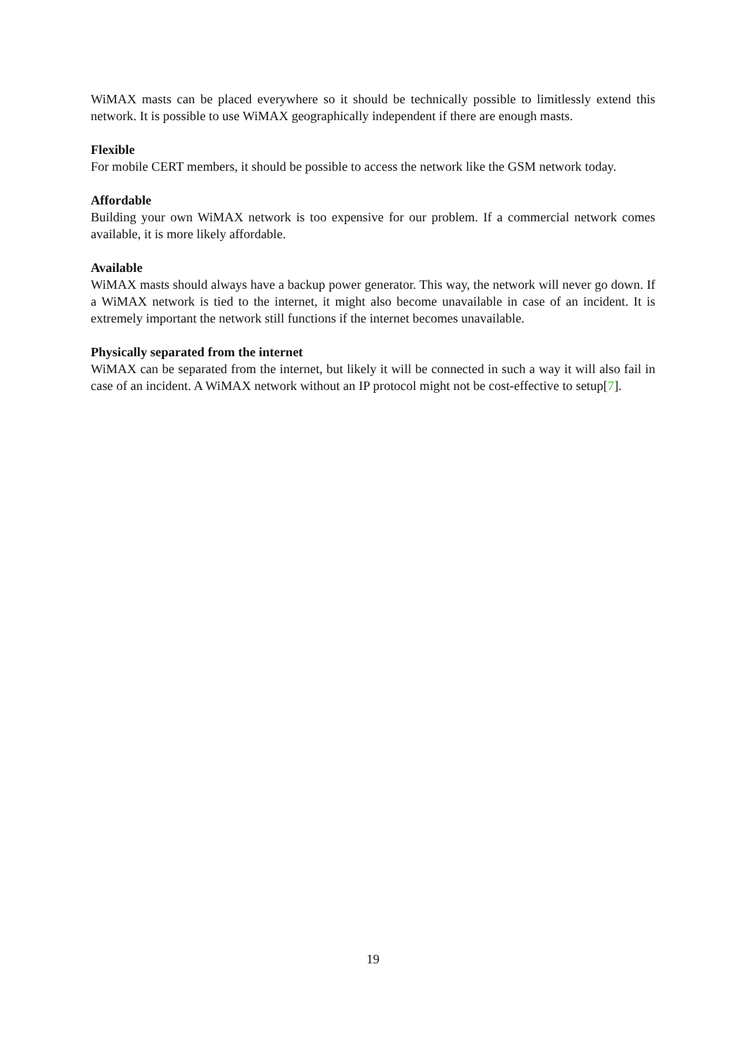WiMAX masts can be placed everywhere so it should be technically possible to limitlessly extend this network. It is possible to use WiMAX geographically independent if there are enough masts.
Flexible
For mobile CERT members, it should be possible to access the network like the GSM network today.
Affordable
Building your own WiMAX network is too expensive for our problem. If a commercial network comes available, it is more likely affordable.
Available
WiMAX masts should always have a backup power generator. This way, the network will never go down. If a WiMAX network is tied to the internet, it might also become unavailable in case of an incident. It is extremely important the network still functions if the internet becomes unavailable.
Physically separated from the internet
WiMAX can be separated from the internet, but likely it will be connected in such a way it will also fail in case of an incident. A WiMAX network without an IP protocol might not be cost-effective to setup[7].
19